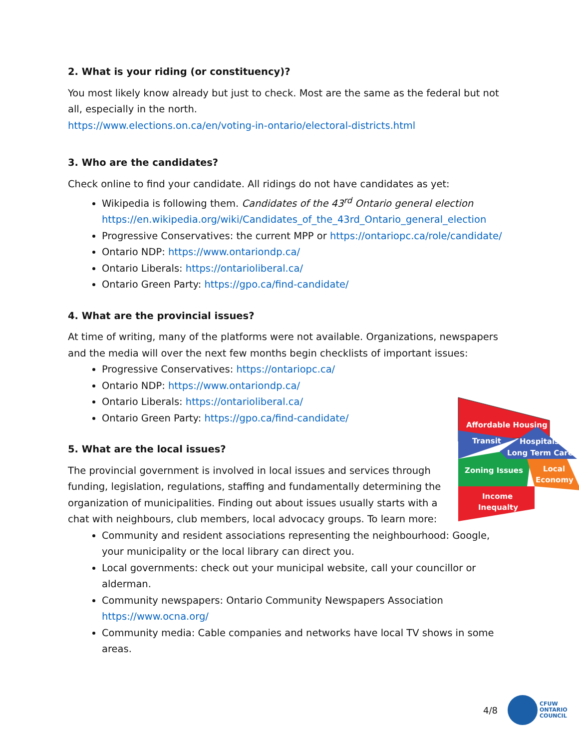2. What is your riding (or constituency)?
You most likely know already but just to check. Most are the same as the federal but not all, especially in the north.
https://www.elections.on.ca/en/voting-in-ontario/electoral-districts.html
3. Who are the candidates?
Check online to find your candidate. All ridings do not have candidates as yet:
Wikipedia is following them. Candidates of the 43<sup>rd</sup> Ontario general election https://en.wikipedia.org/wiki/Candidates_of_the_43rd_Ontario_general_election
Progressive Conservatives: the current MPP or https://ontariopc.ca/role/candidate/
Ontario NDP: https://www.ontariondp.ca/
Ontario Liberals: https://ontarioliberal.ca/
Ontario Green Party: https://gpo.ca/find-candidate/
4. What are the provincial issues?
At time of writing, many of the platforms were not available. Organizations, newspapers and the media will over the next few months begin checklists of important issues:
Progressive Conservatives: https://ontariopc.ca/
Ontario NDP: https://www.ontariondp.ca/
Ontario Liberals: https://ontarioliberal.ca/
Ontario Green Party: https://gpo.ca/find-candidate/
Affordable Housing
Transit
Hospitals
Long Term Care
Zoning Issues
Local
Economy
Income
Inequalty
5. What are the local issues?
The provincial government is involved in local issues and services through funding, legislation, regulations, staffing and fundamentally determining the organization of municipalities. Finding out about issues usually starts with a chat with neighbours, club members, local advocacy groups. To learn more:
Community and resident associations representing the neighbourhood: Google, your municipality or the local library can direct you.
Local governments: check out your municipal website, call your councillor or alderman.
Community newspapers: Ontario Community Newspapers Association https://www.ocna.org/
Community media: Cable companies and networks have local TV shows in some areas.
4/8 CFUW
ONTARIO
COUNCIL